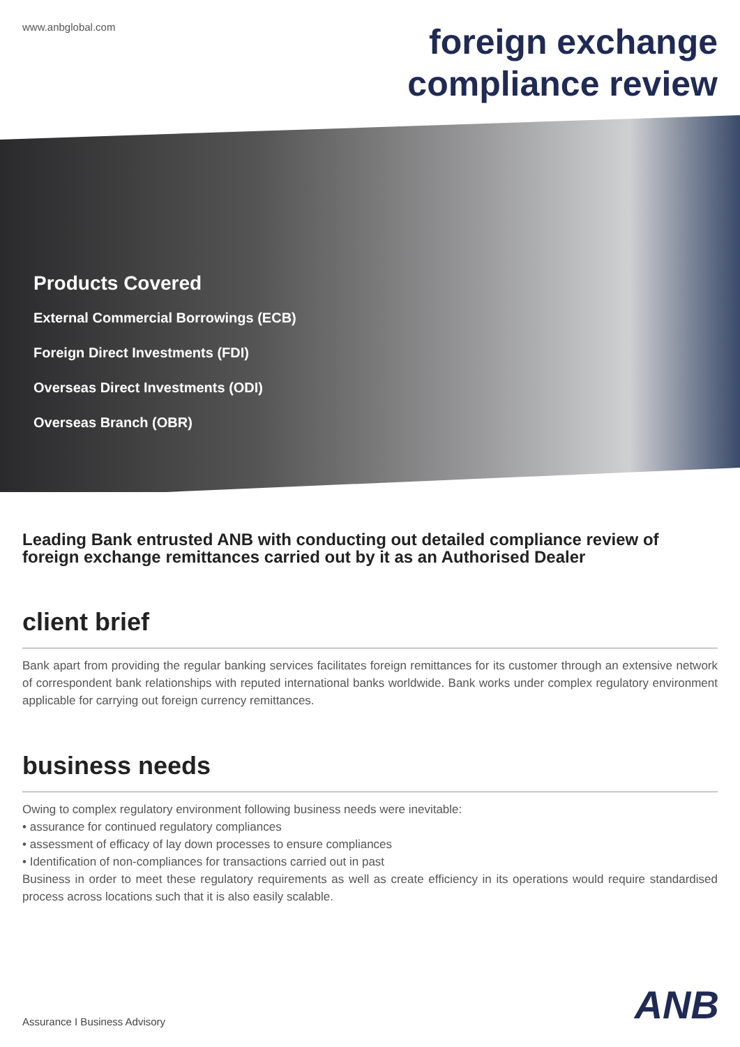www.anbglobal.com
foreign exchange
compliance review
Products Covered
External Commercial Borrowings (ECB)
Foreign Direct Investments (FDI)
Overseas Direct Investments (ODI)
Overseas Branch (OBR)
Leading Bank entrusted ANB with conducting out detailed compliance review of foreign exchange remittances carried out by it as an Authorised Dealer
client brief
Bank apart from providing the regular banking services facilitates foreign remittances for its customer through an extensive network of correspondent bank relationships with reputed international banks worldwide. Bank works under complex regulatory environment applicable for carrying out foreign currency remittances.
business needs
Owing to complex regulatory environment following business needs were inevitable:
• assurance for continued regulatory compliances
• assessment of efficacy of lay down processes to ensure compliances
• Identification of non-compliances for transactions carried out in past
Business in order to meet these regulatory requirements as well as create efficiency in its operations would require standardised process across locations such that it is also easily scalable.
Assurance I Business Advisory ANB